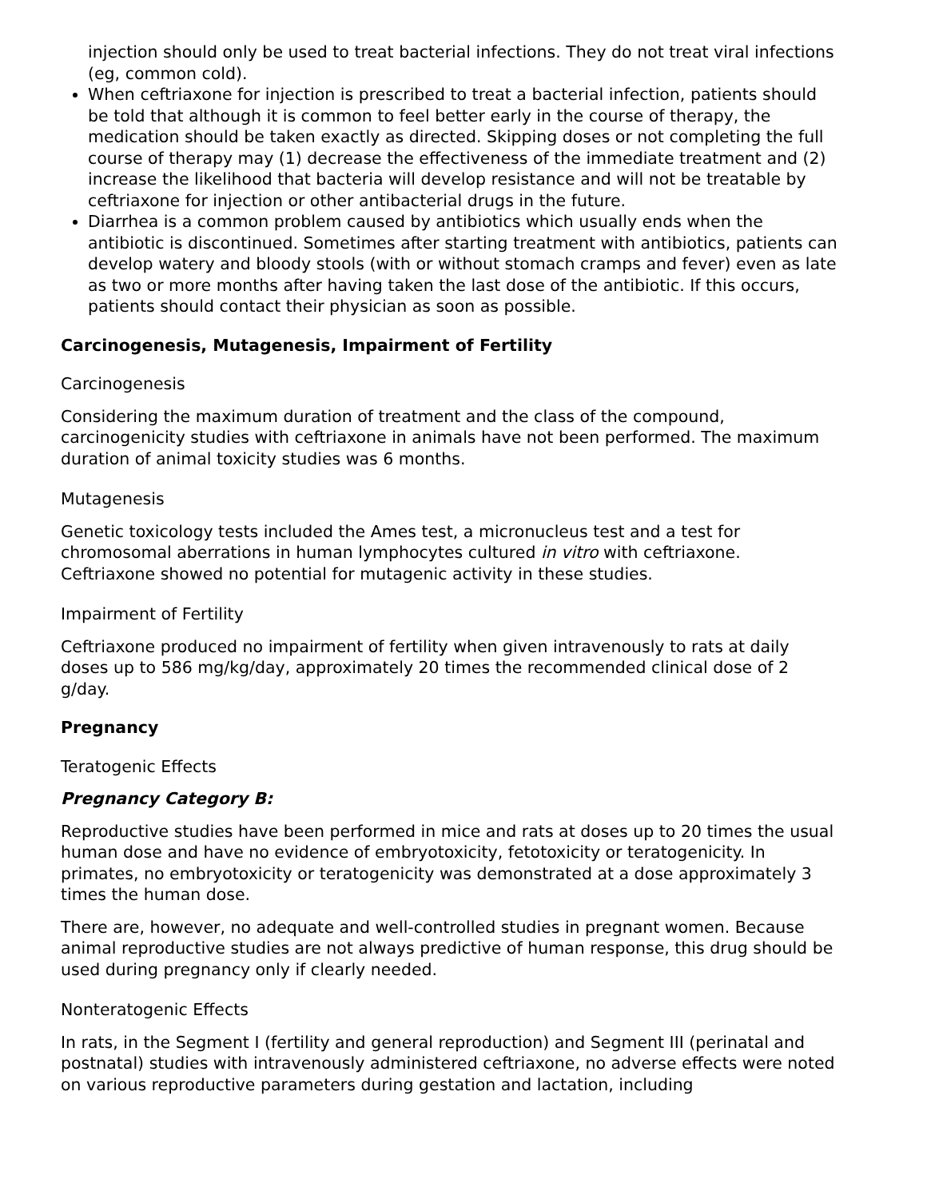injection should only be used to treat bacterial infections. They do not treat viral infections (eg, common cold).
When ceftriaxone for injection is prescribed to treat a bacterial infection, patients should be told that although it is common to feel better early in the course of therapy, the medication should be taken exactly as directed. Skipping doses or not completing the full course of therapy may (1) decrease the effectiveness of the immediate treatment and (2) increase the likelihood that bacteria will develop resistance and will not be treatable by ceftriaxone for injection or other antibacterial drugs in the future.
Diarrhea is a common problem caused by antibiotics which usually ends when the antibiotic is discontinued. Sometimes after starting treatment with antibiotics, patients can develop watery and bloody stools (with or without stomach cramps and fever) even as late as two or more months after having taken the last dose of the antibiotic. If this occurs, patients should contact their physician as soon as possible.
Carcinogenesis, Mutagenesis, Impairment of Fertility
Carcinogenesis
Considering the maximum duration of treatment and the class of the compound, carcinogenicity studies with ceftriaxone in animals have not been performed. The maximum duration of animal toxicity studies was 6 months.
Mutagenesis
Genetic toxicology tests included the Ames test, a micronucleus test and a test for chromosomal aberrations in human lymphocytes cultured in vitro with ceftriaxone. Ceftriaxone showed no potential for mutagenic activity in these studies.
Impairment of Fertility
Ceftriaxone produced no impairment of fertility when given intravenously to rats at daily doses up to 586 mg/kg/day, approximately 20 times the recommended clinical dose of 2 g/day.
Pregnancy
Teratogenic Effects
Pregnancy Category B:
Reproductive studies have been performed in mice and rats at doses up to 20 times the usual human dose and have no evidence of embryotoxicity, fetotoxicity or teratogenicity. In primates, no embryotoxicity or teratogenicity was demonstrated at a dose approximately 3 times the human dose.
There are, however, no adequate and well-controlled studies in pregnant women. Because animal reproductive studies are not always predictive of human response, this drug should be used during pregnancy only if clearly needed.
Nonteratogenic Effects
In rats, in the Segment I (fertility and general reproduction) and Segment III (perinatal and postnatal) studies with intravenously administered ceftriaxone, no adverse effects were noted on various reproductive parameters during gestation and lactation, including